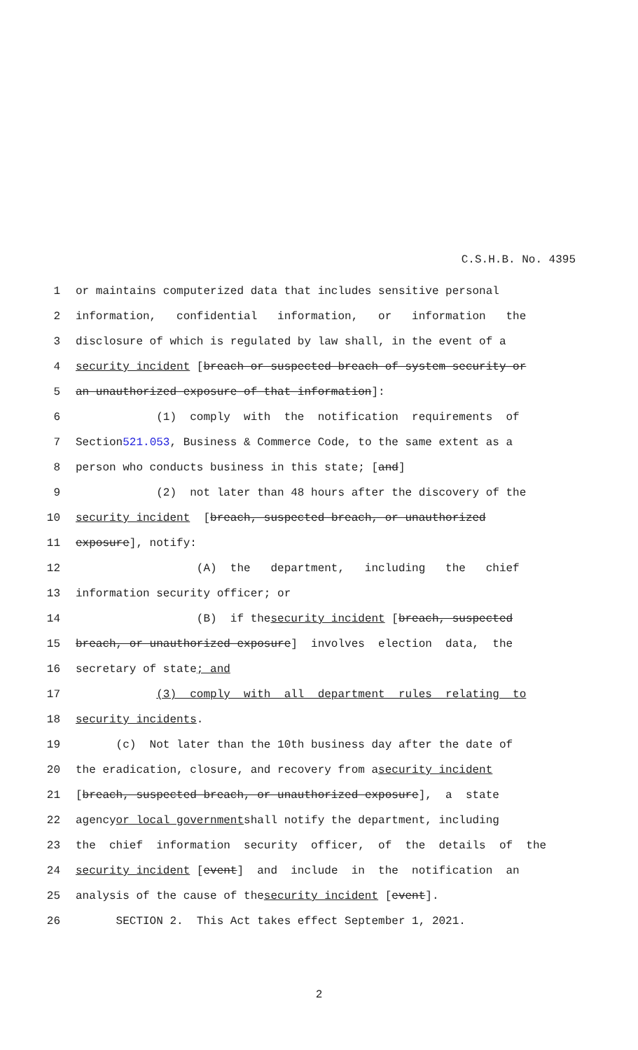C.S.H.B. No. 4395
1 or maintains computerized data that includes sensitive personal
2 information, confidential information, or information the
3 disclosure of which is regulated by law shall, in the event of a
4 security incident [breach or suspected breach of system security or
5 an unauthorized exposure of that information]:
6 (1) comply with the notification requirements of
7 Section 521.053, Business & Commerce Code, to the same extent as a
8 person who conducts business in this state; [and]
9 (2) not later than 48 hours after the discovery of the
10 security incident [breach, suspected breach, or unauthorized
11 exposure], notify:
12 (A) the department, including the chief
13 information security officer; or
14 (B) if the security incident [breach, suspected
15 breach, or unauthorized exposure] involves election data, the
16 secretary of state; and
17 (3) comply with all department rules relating to
18 security incidents.
19 (c) Not later than the 10th business day after the date of
20 the eradication, closure, and recovery from a security incident
21 [breach, suspected breach, or unauthorized exposure], a state
22 agency or local government shall notify the department, including
23 the chief information security officer, of the details of the
24 security incident [event] and include in the notification an
25 analysis of the cause of the security incident [event].
26 SECTION 2. This Act takes effect September 1, 2021.
2